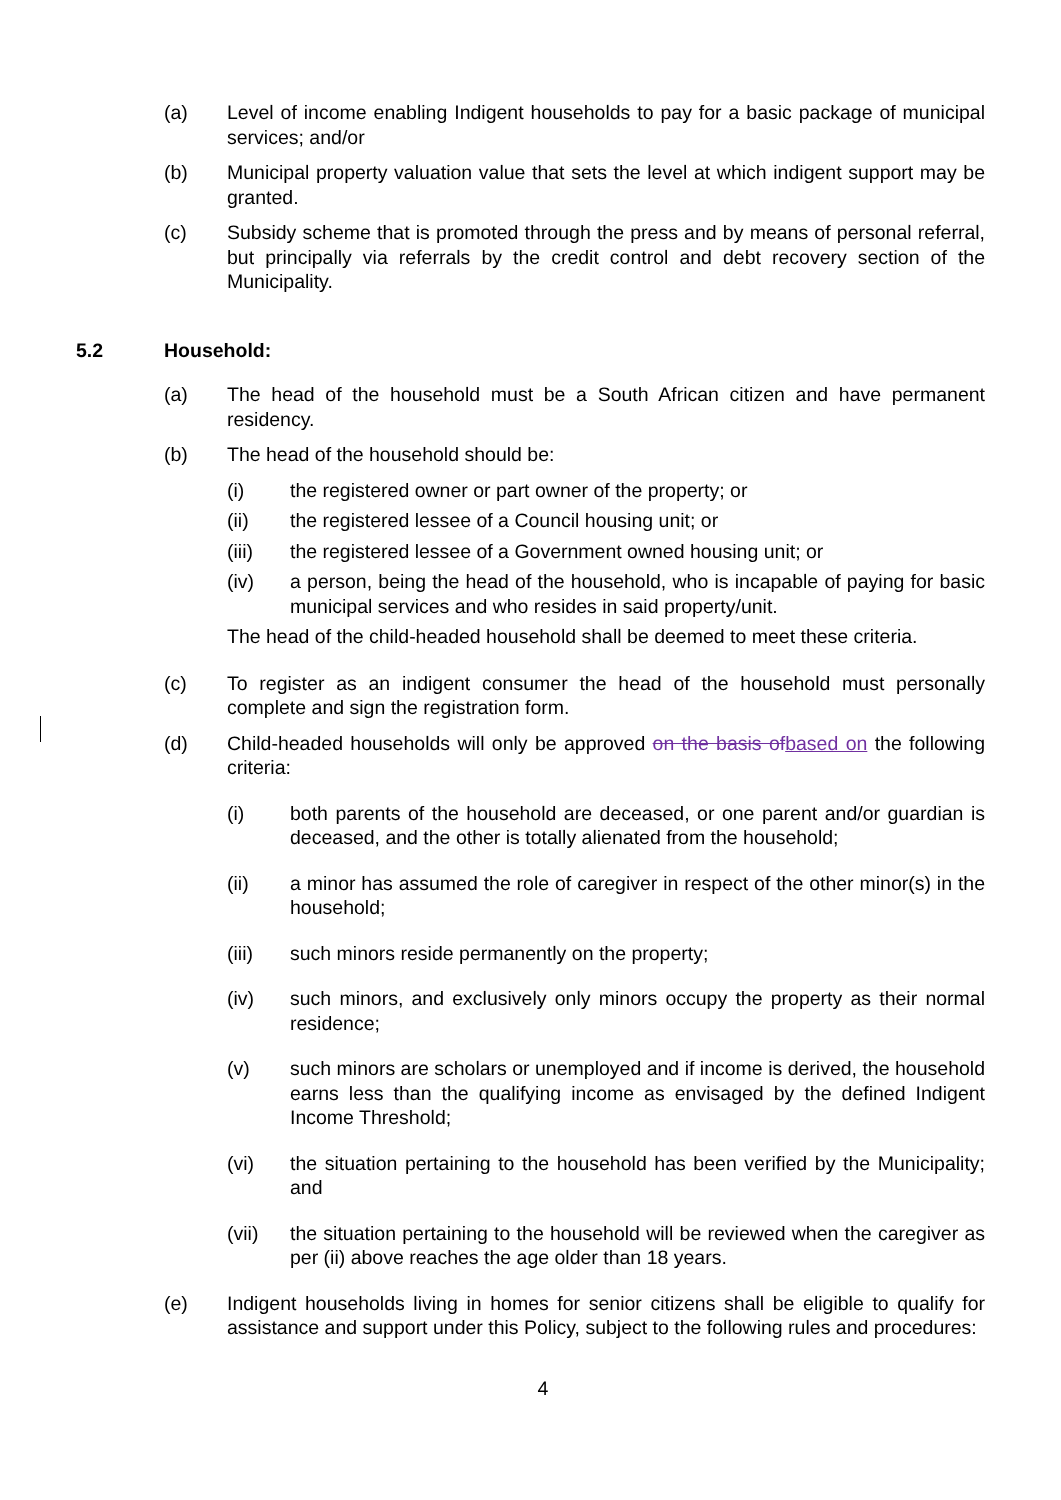(a) Level of income enabling Indigent households to pay for a basic package of municipal services; and/or
(b) Municipal property valuation value that sets the level at which indigent support may be granted.
(c) Subsidy scheme that is promoted through the press and by means of personal referral, but principally via referrals by the credit control and debt recovery section of the Municipality.
5.2 Household:
(a) The head of the household must be a South African citizen and have permanent residency.
(b) The head of the household should be:
(i) the registered owner or part owner of the property; or
(ii) the registered lessee of a Council housing unit; or
(iii) the registered lessee of a Government owned housing unit; or
(iv) a person, being the head of the household, who is incapable of paying for basic municipal services and who resides in said property/unit.
The head of the child-headed household shall be deemed to meet these criteria.
(c) To register as an indigent consumer the head of the household must personally complete and sign the registration form.
(d) Child-headed households will only be approved on the basis of based on the following criteria:
(i) both parents of the household are deceased, or one parent and/or guardian is deceased, and the other is totally alienated from the household;
(ii) a minor has assumed the role of caregiver in respect of the other minor(s) in the household;
(iii) such minors reside permanently on the property;
(iv) such minors, and exclusively only minors occupy the property as their normal residence;
(v) such minors are scholars or unemployed and if income is derived, the household earns less than the qualifying income as envisaged by the defined Indigent Income Threshold;
(vi) the situation pertaining to the household has been verified by the Municipality; and
(vii) the situation pertaining to the household will be reviewed when the caregiver as per (ii) above reaches the age older than 18 years.
(e) Indigent households living in homes for senior citizens shall be eligible to qualify for assistance and support under this Policy, subject to the following rules and procedures:
4